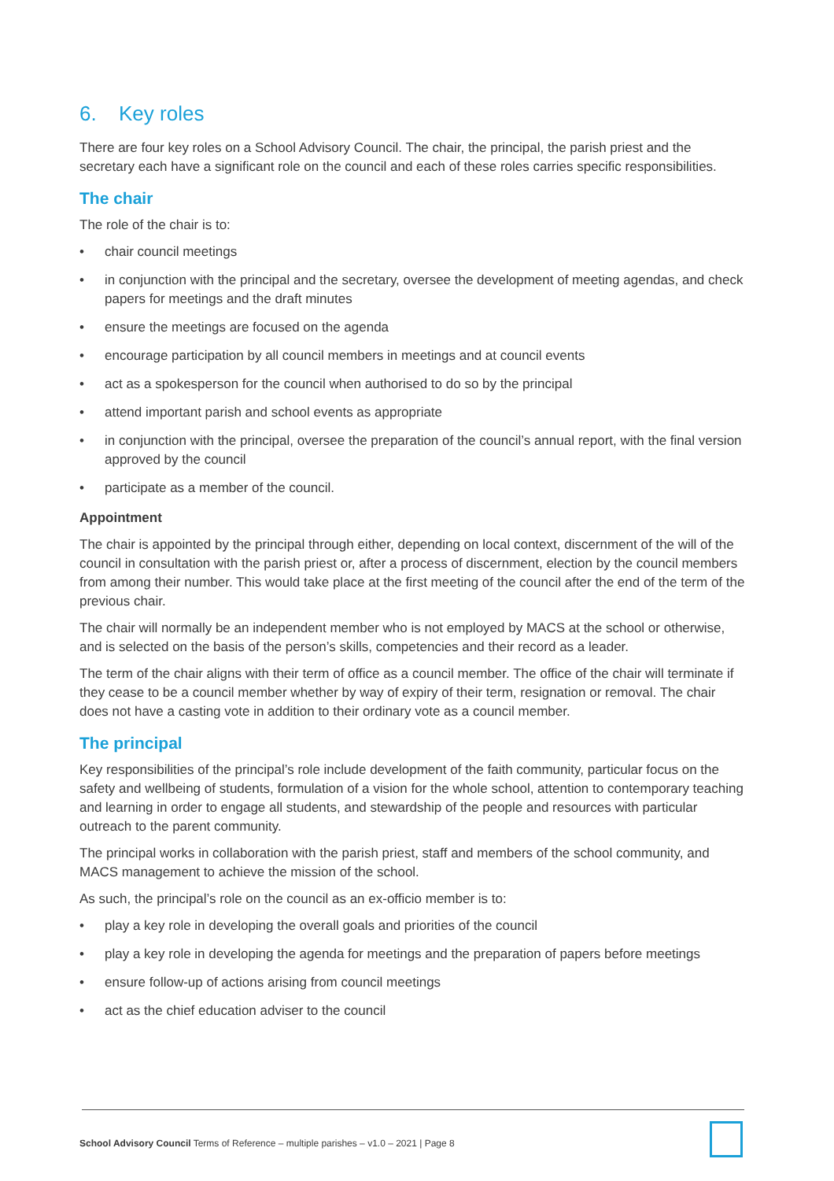6. Key roles
There are four key roles on a School Advisory Council. The chair, the principal, the parish priest and the secretary each have a significant role on the council and each of these roles carries specific responsibilities.
The chair
The role of the chair is to:
• chair council meetings
• in conjunction with the principal and the secretary, oversee the development of meeting agendas, and check papers for meetings and the draft minutes
• ensure the meetings are focused on the agenda
• encourage participation by all council members in meetings and at council events
• act as a spokesperson for the council when authorised to do so by the principal
• attend important parish and school events as appropriate
• in conjunction with the principal, oversee the preparation of the council’s annual report, with the final version approved by the council
• participate as a member of the council.
Appointment
The chair is appointed by the principal through either, depending on local context, discernment of the will of the council in consultation with the parish priest or, after a process of discernment, election by the council members from among their number. This would take place at the first meeting of the council after the end of the term of the previous chair.
The chair will normally be an independent member who is not employed by MACS at the school or otherwise, and is selected on the basis of the person’s skills, competencies and their record as a leader.
The term of the chair aligns with their term of office as a council member. The office of the chair will terminate if they cease to be a council member whether by way of expiry of their term, resignation or removal. The chair does not have a casting vote in addition to their ordinary vote as a council member.
The principal
Key responsibilities of the principal’s role include development of the faith community, particular focus on the safety and wellbeing of students, formulation of a vision for the whole school, attention to contemporary teaching and learning in order to engage all students, and stewardship of the people and resources with particular outreach to the parent community.
The principal works in collaboration with the parish priest, staff and members of the school community, and MACS management to achieve the mission of the school.
As such, the principal’s role on the council as an ex-officio member is to:
• play a key role in developing the overall goals and priorities of the council
• play a key role in developing the agenda for meetings and the preparation of papers before meetings
• ensure follow-up of actions arising from council meetings
• act as the chief education adviser to the council
School Advisory Council Terms of Reference – multiple parishes – v1.0 – 2021 | Page 8